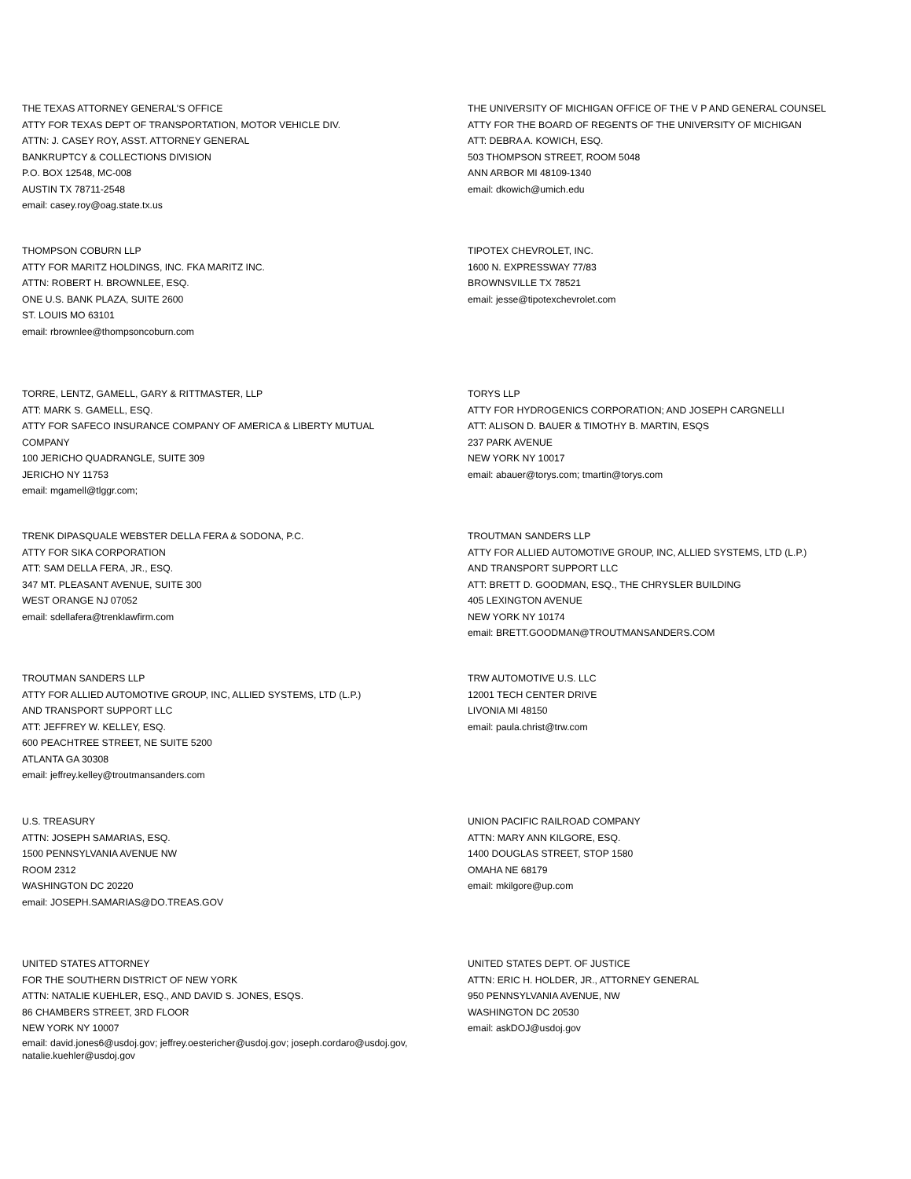THE TEXAS ATTORNEY GENERAL'S OFFICE
ATTY FOR TEXAS DEPT OF TRANSPORTATION, MOTOR VEHICLE DIV.
ATTN: J. CASEY ROY, ASST. ATTORNEY GENERAL
BANKRUPTCY & COLLECTIONS DIVISION
P.O. BOX 12548, MC-008
AUSTIN TX 78711-2548
email: casey.roy@oag.state.tx.us
THE UNIVERSITY OF MICHIGAN OFFICE OF THE V P AND GENERAL COUNSEL
ATTY FOR THE BOARD OF REGENTS OF THE UNIVERSITY OF MICHIGAN
ATT: DEBRA A. KOWICH, ESQ.
503 THOMPSON STREET, ROOM 5048
ANN ARBOR MI 48109-1340
email: dkowich@umich.edu
THOMPSON COBURN LLP
ATTY FOR MARITZ HOLDINGS, INC. FKA MARITZ INC.
ATTN: ROBERT H. BROWNLEE, ESQ.
ONE U.S. BANK PLAZA, SUITE 2600
ST. LOUIS MO 63101
email: rbrownlee@thompsoncoburn.com
TIPOTEX CHEVROLET, INC.
1600 N. EXPRESSWAY 77/83
BROWNSVILLE TX 78521
email: jesse@tipotexchevrolet.com
TORRE, LENTZ, GAMELL, GARY & RITTMASTER, LLP
ATT: MARK S. GAMELL, ESQ.
ATTY FOR SAFECO INSURANCE COMPANY OF AMERICA & LIBERTY MUTUAL
COMPANY
100 JERICHO QUADRANGLE, SUITE 309
JERICHO NY 11753
email: mgamell@tlggr.com;
TORYS LLP
ATTY FOR HYDROGENICS CORPORATION; AND JOSEPH CARGNELLI
ATT: ALISON D. BAUER & TIMOTHY B. MARTIN, ESQS
237 PARK AVENUE
NEW YORK NY 10017
email: abauer@torys.com; tmartin@torys.com
TRENK DIPASQUALE WEBSTER DELLA FERA & SODONA, P.C.
ATTY FOR SIKA CORPORATION
ATT: SAM DELLA FERA, JR., ESQ.
347 MT. PLEASANT AVENUE, SUITE 300
WEST ORANGE NJ 07052
email: sdellafera@trenklawfirm.com
TROUTMAN SANDERS LLP
ATTY FOR ALLIED AUTOMOTIVE GROUP, INC, ALLIED SYSTEMS, LTD (L.P.)
AND TRANSPORT SUPPORT LLC
ATT: BRETT D. GOODMAN, ESQ., THE CHRYSLER BUILDING
405 LEXINGTON AVENUE
NEW YORK NY 10174
email: BRETT.GOODMAN@TROUTMANSANDERS.COM
TROUTMAN SANDERS LLP
ATTY FOR ALLIED AUTOMOTIVE GROUP, INC, ALLIED SYSTEMS, LTD (L.P.)
AND TRANSPORT SUPPORT LLC
ATT: JEFFREY W. KELLEY, ESQ.
600 PEACHTREE STREET, NE SUITE 5200
ATLANTA GA 30308
email: jeffrey.kelley@troutmansanders.com
TRW AUTOMOTIVE U.S. LLC
12001 TECH CENTER DRIVE
LIVONIA MI 48150
email: paula.christ@trw.com
U.S. TREASURY
ATTN: JOSEPH SAMARIAS, ESQ.
1500 PENNSYLVANIA AVENUE NW
ROOM 2312
WASHINGTON DC 20220
email: JOSEPH.SAMARIAS@DO.TREAS.GOV
UNION PACIFIC RAILROAD COMPANY
ATTN: MARY ANN KILGORE, ESQ.
1400 DOUGLAS STREET, STOP 1580
OMAHA NE 68179
email: mkilgore@up.com
UNITED STATES ATTORNEY
FOR THE SOUTHERN DISTRICT OF NEW YORK
ATTN: NATALIE KUEHLER, ESQ., AND DAVID S. JONES, ESQS.
86 CHAMBERS STREET, 3RD FLOOR
NEW YORK NY 10007
email: david.jones6@usdoj.gov; jeffrey.oestericher@usdoj.gov; joseph.cordaro@usdoj.gov, natalie.kuehler@usdoj.gov
UNITED STATES DEPT. OF JUSTICE
ATTN: ERIC H. HOLDER, JR., ATTORNEY GENERAL
950 PENNSYLVANIA AVENUE, NW
WASHINGTON DC 20530
email: askDOJ@usdoj.gov